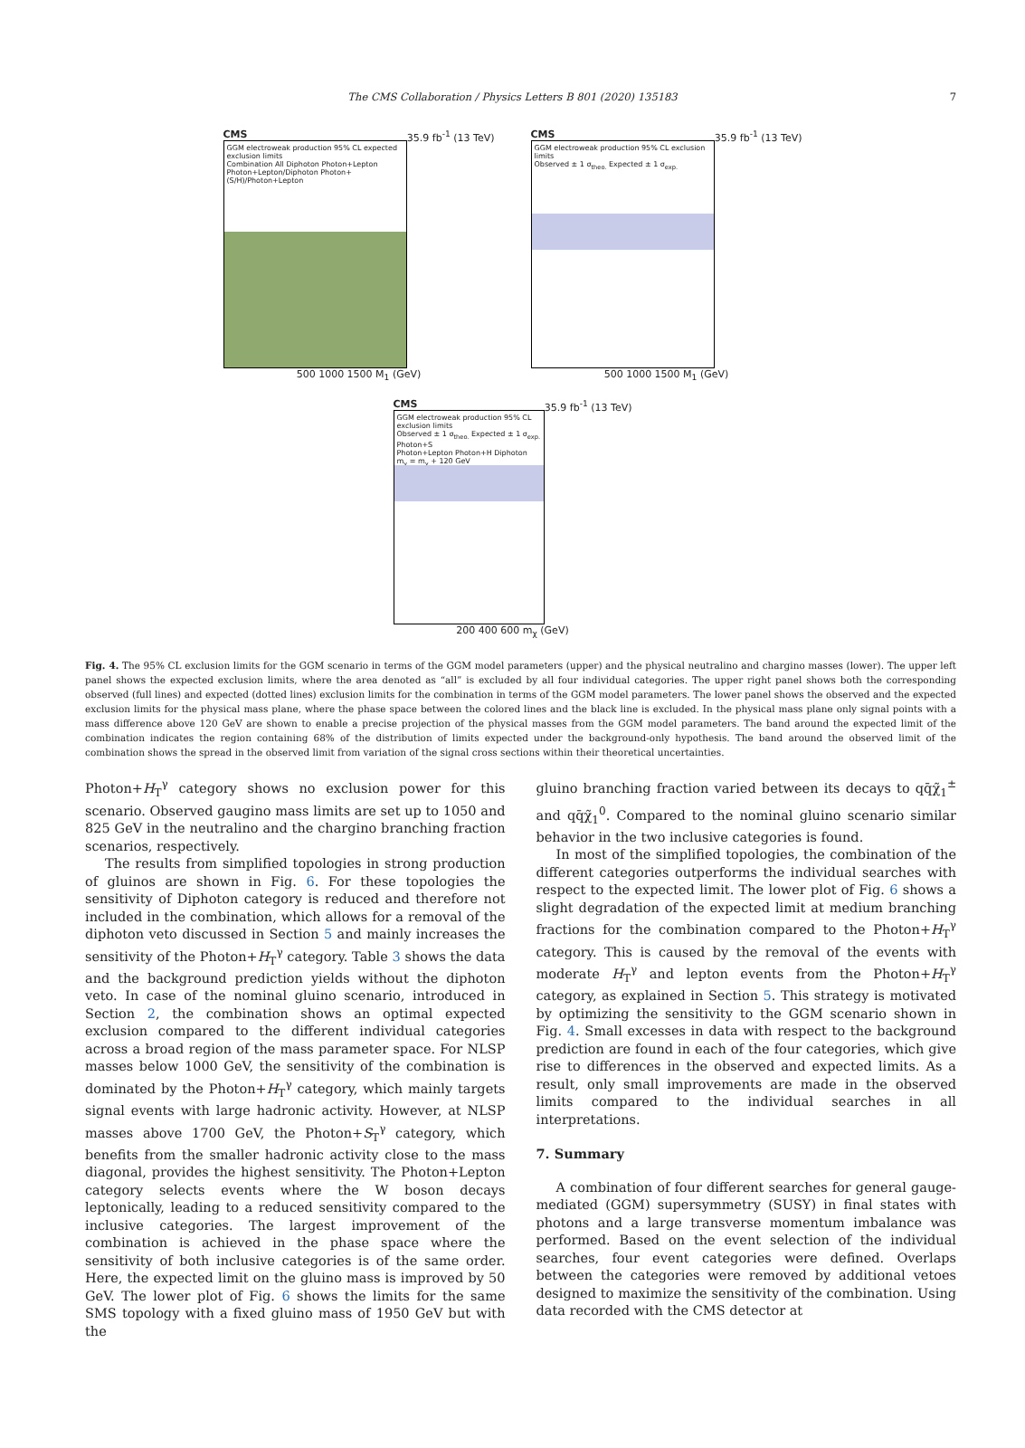The CMS Collaboration / Physics Letters B 801 (2020) 135183 7
CMS 35.9 fb<sup>-1</sup> (13 TeV)
GGM electroweak production 95% CL expected exclusion limits
Combination All Diphoton Photon+Lepton
Photon+Lepton/Diphoton Photon+(S/H)/Photon+Lepton
500 1000 1500 M<sub>1</sub> (GeV)
CMS 35.9 fb<sup>-1</sup> (13 TeV)
GGM electroweak production 95% CL exclusion limits
Observed ± 1 σ<sub>theo.</sub> Expected ± 1 σ<sub>exp.</sub>
500 1000 1500 M<sub>1</sub> (GeV)
CMS 35.9 fb<sup>-1</sup> (13 TeV)
GGM electroweak production 95% CL exclusion limits
Observed ± 1 σ<sub>theo.</sub> Expected ± 1 σ<sub>exp.</sub> Photon+S
Photon+Lepton Photon+H Diphoton
m<sub>χ</sub> = m<sub>χ</sub> + 120 GeV
200 400 600 m<sub>χ</sub> (GeV)
Fig. 4. The 95% CL exclusion limits for the GGM scenario in terms of the GGM model parameters (upper) and the physical neutralino and chargino masses (lower). The upper left panel shows the expected exclusion limits, where the area denoted as “all” is excluded by all four individual categories. The upper right panel shows both the corresponding observed (full lines) and expected (dotted lines) exclusion limits for the combination in terms of the GGM model parameters. The lower panel shows the observed and the expected exclusion limits for the physical mass plane, where the phase space between the colored lines and the black line is excluded. In the physical mass plane only signal points with a mass difference above 120 GeV are shown to enable a precise projection of the physical masses from the GGM model parameters. The band around the expected limit of the combination indicates the region containing 68% of the distribution of limits expected under the background-only hypothesis. The band around the observed limit of the combination shows the spread in the observed limit from variation of the signal cross sections within their theoretical uncertainties.
Photon+H<sub>T</sub><sup>γ</sup> category shows no exclusion power for this scenario. Observed gaugino mass limits are set up to 1050 and 825 GeV in the neutralino and the chargino branching fraction scenarios, respectively.
The results from simplified topologies in strong production of gluinos are shown in Fig. 6. For these topologies the sensitivity of Diphoton category is reduced and therefore not included in the combination, which allows for a removal of the diphoton veto discussed in Section 5 and mainly increases the sensitivity of the Photon+H<sub>T</sub><sup>γ</sup> category. Table 3 shows the data and the background prediction yields without the diphoton veto. In case of the nominal gluino scenario, introduced in Section 2, the combination shows an optimal expected exclusion compared to the different individual categories across a broad region of the mass parameter space. For NLSP masses below 1000 GeV, the sensitivity of the combination is dominated by the Photon+H<sub>T</sub><sup>γ</sup> category, which mainly targets signal events with large hadronic activity. However, at NLSP masses above 1700 GeV, the Photon+S<sub>T</sub><sup>γ</sup> category, which benefits from the smaller hadronic activity close to the mass diagonal, provides the highest sensitivity. The Photon+Lepton category selects events where the W boson decays leptonically, leading to a reduced sensitivity compared to the inclusive categories. The largest improvement of the combination is achieved in the phase space where the sensitivity of both inclusive categories is of the same order. Here, the expected limit on the gluino mass is improved by 50 GeV. The lower plot of Fig. 6 shows the limits for the same SMS topology with a fixed gluino mass of 1950 GeV but with the
gluino branching fraction varied between its decays to qq̄χ̃<sub>1</sub><sup>±</sup> and qq̄χ̃<sub>1</sub><sup>0</sup>. Compared to the nominal gluino scenario similar behavior in the two inclusive categories is found.
In most of the simplified topologies, the combination of the different categories outperforms the individual searches with respect to the expected limit. The lower plot of Fig. 6 shows a slight degradation of the expected limit at medium branching fractions for the combination compared to the Photon+H<sub>T</sub><sup>γ</sup> category. This is caused by the removal of the events with moderate H<sub>T</sub><sup>γ</sup> and lepton events from the Photon+H<sub>T</sub><sup>γ</sup> category, as explained in Section 5. This strategy is motivated by optimizing the sensitivity to the GGM scenario shown in Fig. 4. Small excesses in data with respect to the background prediction are found in each of the four categories, which give rise to differences in the observed and expected limits. As a result, only small improvements are made in the observed limits compared to the individual searches in all interpretations.
7. Summary
A combination of four different searches for general gauge-mediated (GGM) supersymmetry (SUSY) in final states with photons and a large transverse momentum imbalance was performed. Based on the event selection of the individual searches, four event categories were defined. Overlaps between the categories were removed by additional vetoes designed to maximize the sensitivity of the combination. Using data recorded with the CMS detector at